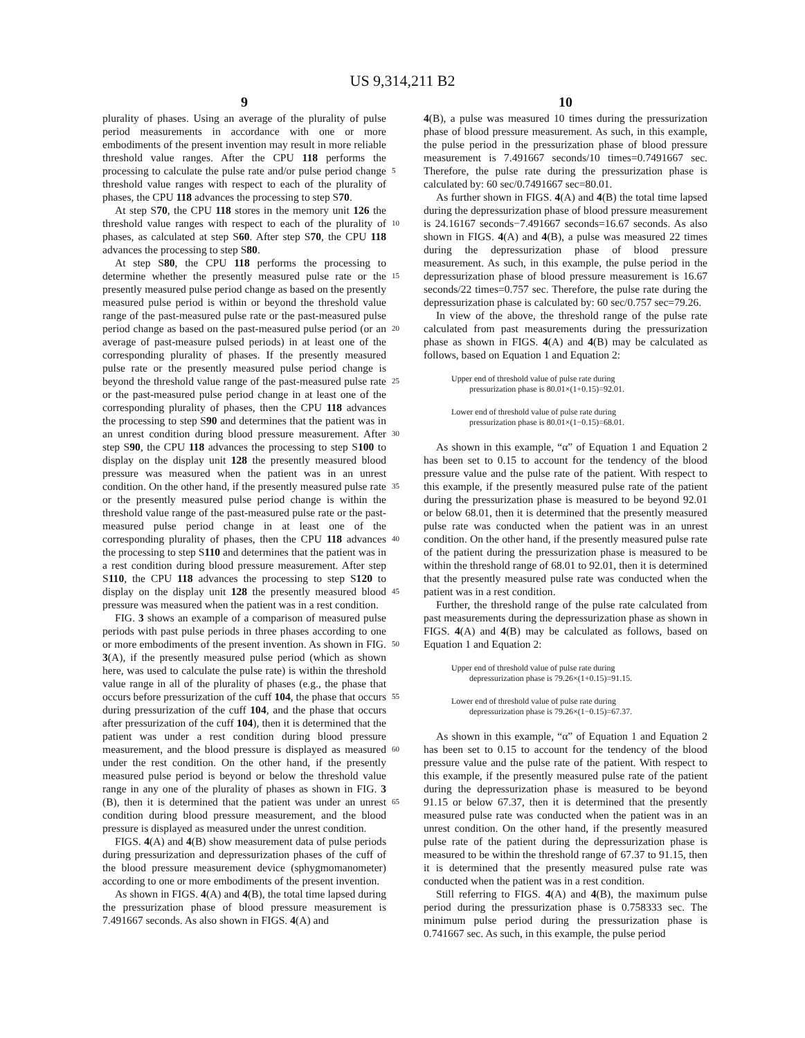US 9,314,211 B2
9
plurality of phases. Using an average of the plurality of pulse period measurements in accordance with one or more embodiments of the present invention may result in more reliable threshold value ranges. After the CPU 118 performs the processing to calculate the pulse rate and/or pulse period change threshold value ranges with respect to each of the plurality of phases, the CPU 118 advances the processing to step S70.
At step S70, the CPU 118 stores in the memory unit 126 the threshold value ranges with respect to each of the plurality of phases, as calculated at step S60. After step S70, the CPU 118 advances the processing to step S80.
At step S80, the CPU 118 performs the processing to determine whether the presently measured pulse rate or the presently measured pulse period change as based on the presently measured pulse period is within or beyond the threshold value range of the past-measured pulse rate or the past-measured pulse period change as based on the past-measured pulse period (or an average of past-measure pulsed periods) in at least one of the corresponding plurality of phases. If the presently measured pulse rate or the presently measured pulse period change is beyond the threshold value range of the past-measured pulse rate or the past-measured pulse period change in at least one of the corresponding plurality of phases, then the CPU 118 advances the processing to step S90 and determines that the patient was in an unrest condition during blood pressure measurement. After step S90, the CPU 118 advances the processing to step S100 to display on the display unit 128 the presently measured blood pressure was measured when the patient was in an unrest condition. On the other hand, if the presently measured pulse rate or the presently measured pulse period change is within the threshold value range of the past-measured pulse rate or the past-measured pulse period change in at least one of the corresponding plurality of phases, then the CPU 118 advances the processing to step S110 and determines that the patient was in a rest condition during blood pressure measurement. After step S110, the CPU 118 advances the processing to step S120 to display on the display unit 128 the presently measured blood pressure was measured when the patient was in a rest condition.
FIG. 3 shows an example of a comparison of measured pulse periods with past pulse periods in three phases according to one or more embodiments of the present invention. As shown in FIG. 3(A), if the presently measured pulse period (which as shown here, was used to calculate the pulse rate) is within the threshold value range in all of the plurality of phases (e.g., the phase that occurs before pressurization of the cuff 104, the phase that occurs during pressurization of the cuff 104, and the phase that occurs after pressurization of the cuff 104), then it is determined that the patient was under a rest condition during blood pressure measurement, and the blood pressure is displayed as measured under the rest condition. On the other hand, if the presently measured pulse period is beyond or below the threshold value range in any one of the plurality of phases as shown in FIG. 3 (B), then it is determined that the patient was under an unrest condition during blood pressure measurement, and the blood pressure is displayed as measured under the unrest condition.
FIGS. 4(A) and 4(B) show measurement data of pulse periods during pressurization and depressurization phases of the cuff of the blood pressure measurement device (sphygmomanometer) according to one or more embodiments of the present invention.
As shown in FIGS. 4(A) and 4(B), the total time lapsed during the pressurization phase of blood pressure measurement is 7.491667 seconds. As also shown in FIGS. 4(A) and
10
4(B), a pulse was measured 10 times during the pressurization phase of blood pressure measurement. As such, in this example, the pulse period in the pressurization phase of blood pressure measurement is 7.491667 seconds/10 times=0.7491667 sec. Therefore, the pulse rate during the pressurization phase is calculated by: 60 sec/0.7491667 sec=80.01.
As further shown in FIGS. 4(A) and 4(B) the total time lapsed during the depressurization phase of blood pressure measurement is 24.16167 seconds−7.491667 seconds=16.67 seconds. As also shown in FIGS. 4(A) and 4(B), a pulse was measured 22 times during the depressurization phase of blood pressure measurement. As such, in this example, the pulse period in the depressurization phase of blood pressure measurement is 16.67 seconds/22 times=0.757 sec. Therefore, the pulse rate during the depressurization phase is calculated by: 60 sec/0.757 sec=79.26.
In view of the above, the threshold range of the pulse rate calculated from past measurements during the pressurization phase as shown in FIGS. 4(A) and 4(B) may be calculated as follows, based on Equation 1 and Equation 2:
Upper end of threshold value of pulse rate during
pressurization phase is 80.01×(1+0.15)=92.01.
Lower end of threshold value of pulse rate during
pressurization phase is 80.01×(1−0.15)=68.01.
As shown in this example, “α” of Equation 1 and Equation 2 has been set to 0.15 to account for the tendency of the blood pressure value and the pulse rate of the patient. With respect to this example, if the presently measured pulse rate of the patient during the pressurization phase is measured to be beyond 92.01 or below 68.01, then it is determined that the presently measured pulse rate was conducted when the patient was in an unrest condition. On the other hand, if the presently measured pulse rate of the patient during the pressurization phase is measured to be within the threshold range of 68.01 to 92.01, then it is determined that the presently measured pulse rate was conducted when the patient was in a rest condition.
Further, the threshold range of the pulse rate calculated from past measurements during the depressurization phase as shown in FIGS. 4(A) and 4(B) may be calculated as follows, based on Equation 1 and Equation 2:
Upper end of threshold value of pulse rate during
depressurization phase is 79.26×(1+0.15)=91.15.
Lower end of threshold value of pulse rate during
depressurization phase is 79.26×(1−0.15)=67.37.
As shown in this example, “α” of Equation 1 and Equation 2 has been set to 0.15 to account for the tendency of the blood pressure value and the pulse rate of the patient. With respect to this example, if the presently measured pulse rate of the patient during the depressurization phase is measured to be beyond 91.15 or below 67.37, then it is determined that the presently measured pulse rate was conducted when the patient was in an unrest condition. On the other hand, if the presently measured pulse rate of the patient during the depressurization phase is measured to be within the threshold range of 67.37 to 91.15, then it is determined that the presently measured pulse rate was conducted when the patient was in a rest condition.
Still referring to FIGS. 4(A) and 4(B), the maximum pulse period during the pressurization phase is 0.758333 sec. The minimum pulse period during the pressurization phase is 0.741667 sec. As such, in this example, the pulse period
5
10
15
20
25
30
35
40
45
50
55
60
65